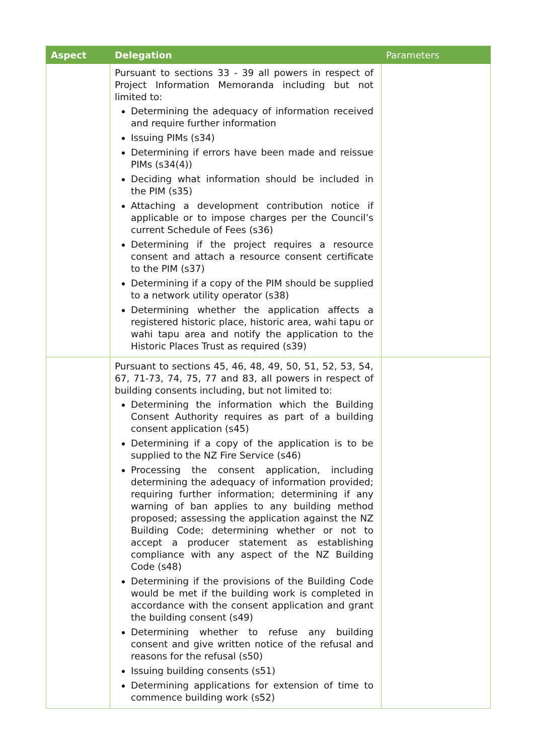| Aspect | Delegation | Parameters |
| --- | --- | --- |
| | Pursuant to sections 33 - 39 all powers in respect of Project Information Memoranda including but not limited to: Determining the adequacy of information received and require further information Issuing PIMs (s34) Determining if errors have been made and reissue PIMs (s34(4)) Deciding what information should be included in the PIM (s35) Attaching a development contribution notice if applicable or to impose charges per the Council’s current Schedule of Fees (s36) Determining if the project requires a resource consent and attach a resource consent certificate to the PIM (s37) Determining if a copy of the PIM should be supplied to a network utility operator (s38) Determining whether the application affects a registered historic place, historic area, wahi tapu or wahi tapu area and notify the application to the Historic Places Trust as required (s39) | |
| | Pursuant to sections 45, 46, 48, 49, 50, 51, 52, 53, 54, 67, 71-73, 74, 75, 77 and 83, all powers in respect of building consents including, but not limited to: Determining the information which the Building Consent Authority requires as part of a building consent application (s45) Determining if a copy of the application is to be supplied to the NZ Fire Service (s46) Processing the consent application, including determining the adequacy of information provided; requiring further information; determining if any warning of ban applies to any building method proposed; assessing the application against the NZ Building Code; determining whether or not to accept a producer statement as establishing compliance with any aspect of the NZ Building Code (s48) Determining if the provisions of the Building Code would be met if the building work is completed in accordance with the consent application and grant the building consent (s49) Determining whether to refuse any building consent and give written notice of the refusal and reasons for the refusal (s50) Issuing building consents (s51) Determining applications for extension of time to commence building work (s52) | |